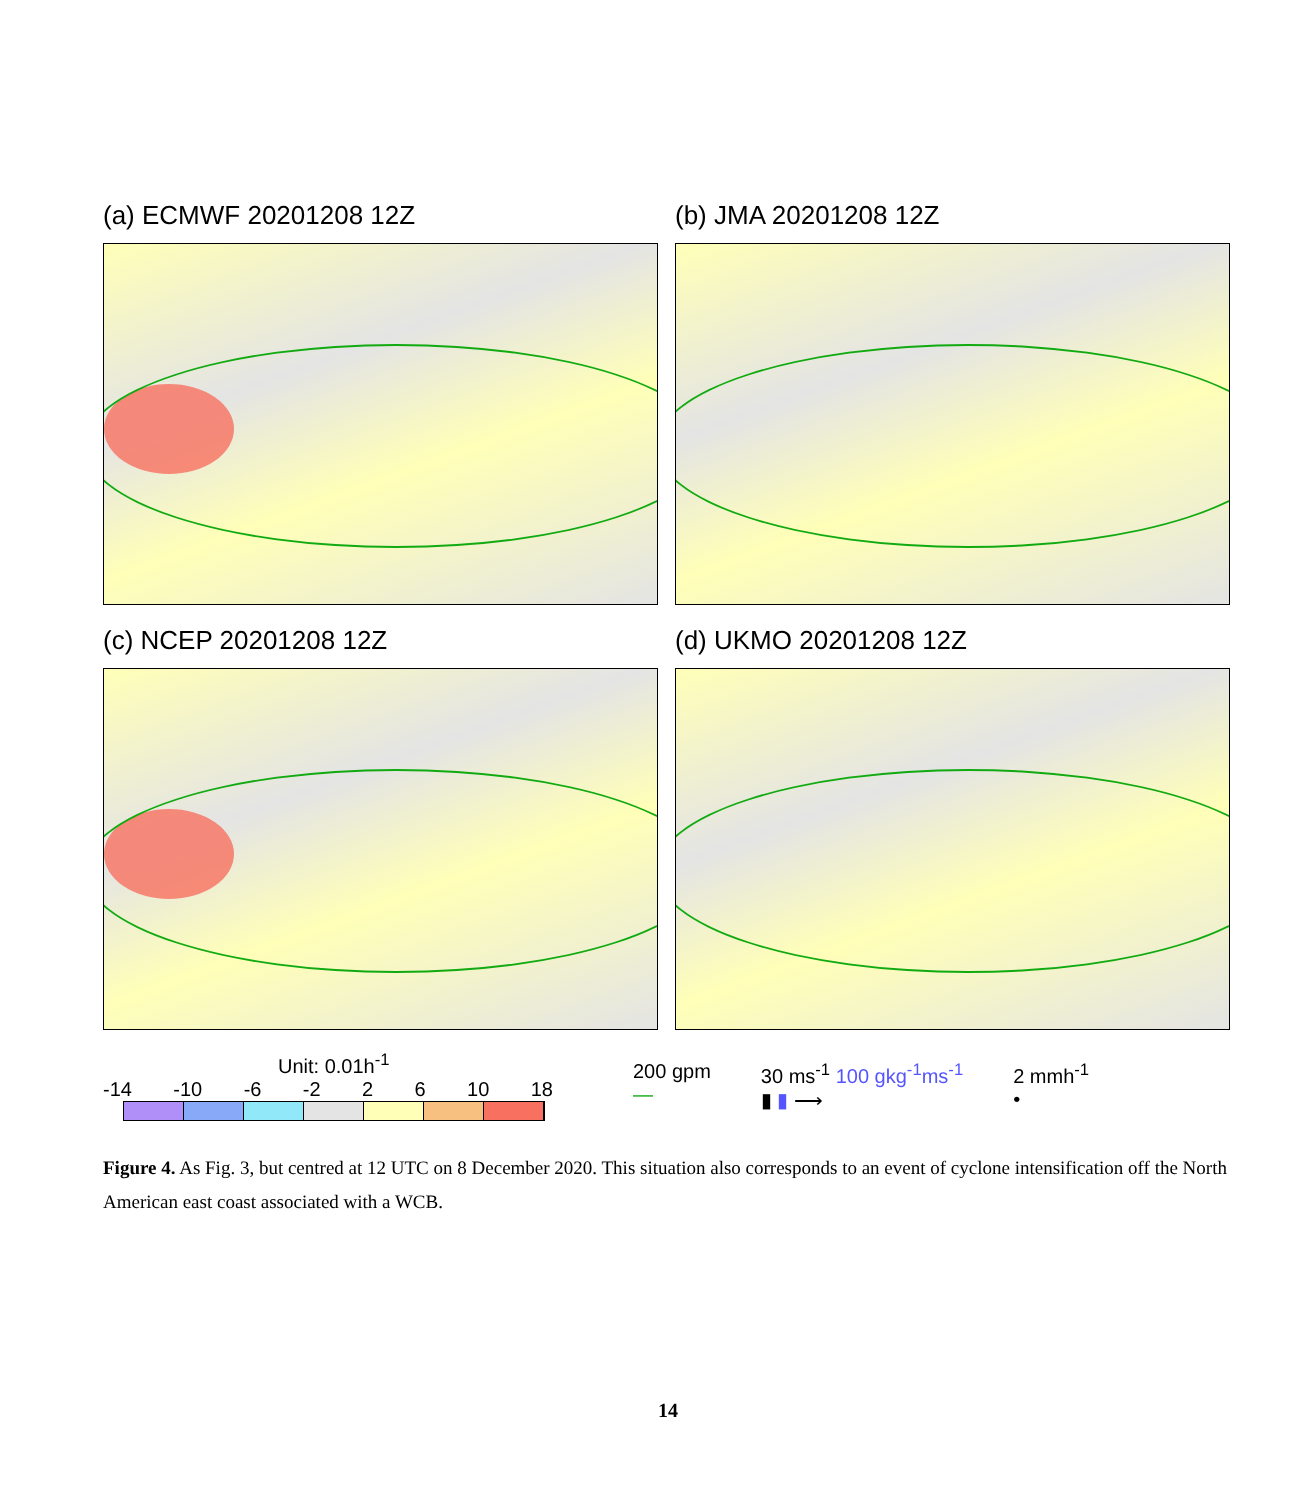(a) ECMWF 20201208 12Z
(b) JMA 20201208 12Z
(c) NCEP 20201208 12Z
(d) UKMO 20201208 12Z
Unit: 0.01h<sup>-1</sup>
-14 -10 -6 -2 2 6 10 18
200 gpm
—
30 ms<sup>-1</sup> 100 gkg<sup>-1</sup>ms<sup>-1</sup>
▮ ▮ ⟶
2 mmh<sup>-1</sup>
•
Figure 4. As Fig. 3, but centred at 12 UTC on 8 December 2020. This situation also corresponds to an event of cyclone intensification off the North American east coast associated with a WCB.
14